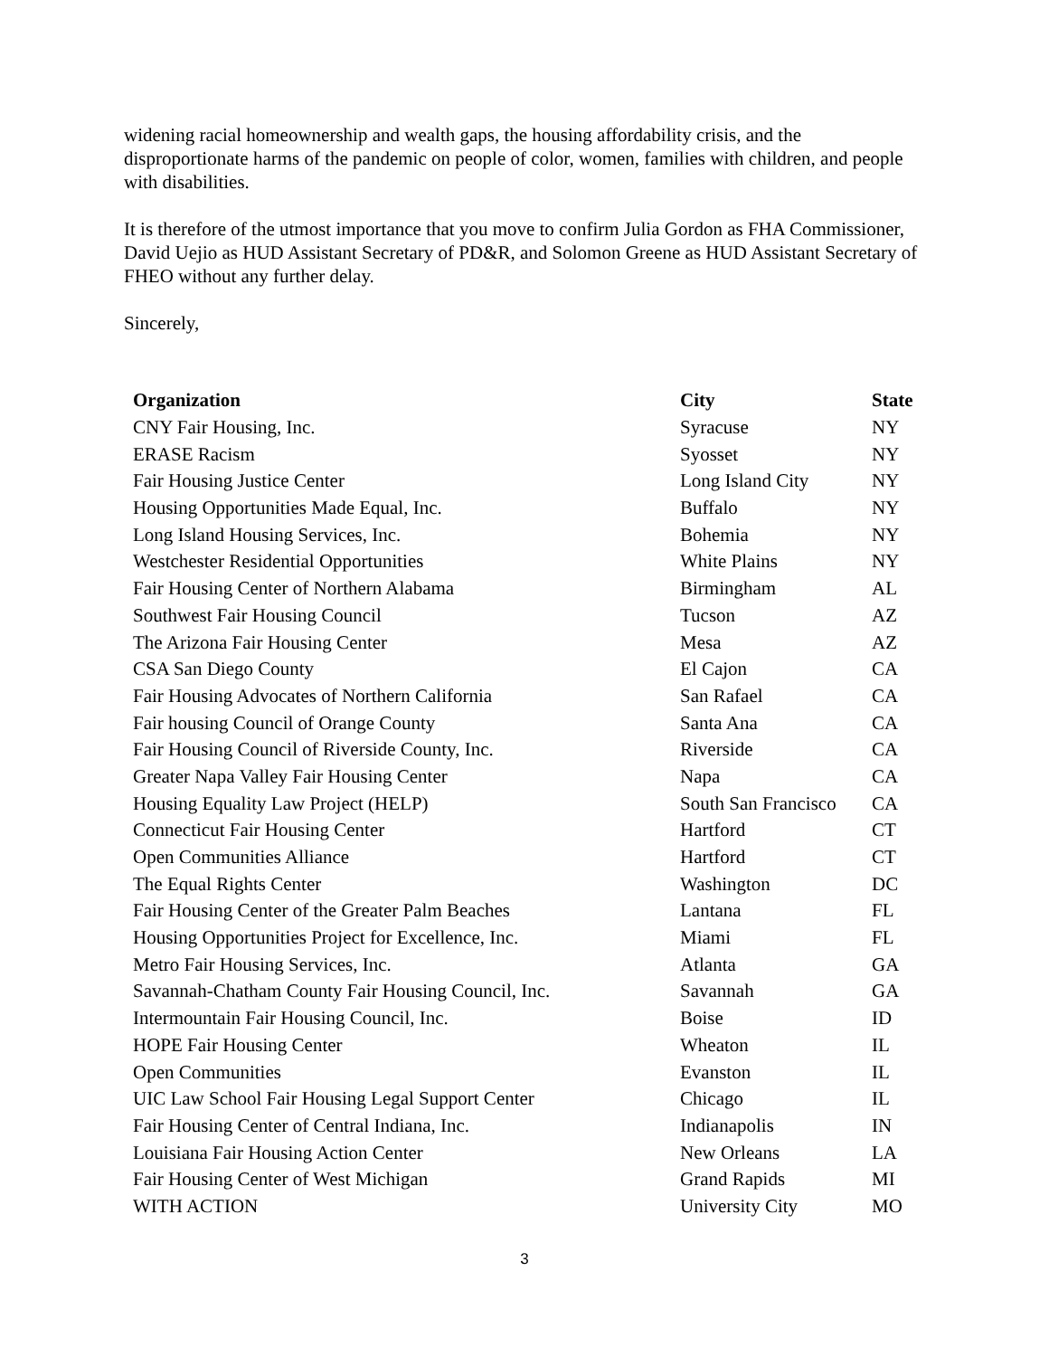widening racial homeownership and wealth gaps, the housing affordability crisis, and the disproportionate harms of the pandemic on people of color, women, families with children, and people with disabilities.
It is therefore of the utmost importance that you move to confirm Julia Gordon as FHA Commissioner, David Uejio as HUD Assistant Secretary of PD&R, and Solomon Greene as HUD Assistant Secretary of FHEO without any further delay.
Sincerely,
| Organization | City | State |
| --- | --- | --- |
| CNY Fair Housing, Inc. | Syracuse | NY |
| ERASE Racism | Syosset | NY |
| Fair Housing Justice Center | Long Island City | NY |
| Housing Opportunities Made Equal, Inc. | Buffalo | NY |
| Long Island Housing Services, Inc. | Bohemia | NY |
| Westchester Residential Opportunities | White Plains | NY |
| Fair Housing Center of Northern Alabama | Birmingham | AL |
| Southwest Fair Housing Council | Tucson | AZ |
| The Arizona Fair Housing Center | Mesa | AZ |
| CSA San Diego County | El Cajon | CA |
| Fair Housing Advocates of Northern California | San Rafael | CA |
| Fair housing Council of Orange County | Santa Ana | CA |
| Fair Housing Council of Riverside County, Inc. | Riverside | CA |
| Greater Napa Valley Fair Housing Center | Napa | CA |
| Housing Equality Law Project (HELP) | South San Francisco | CA |
| Connecticut Fair Housing Center | Hartford | CT |
| Open Communities Alliance | Hartford | CT |
| The Equal Rights Center | Washington | DC |
| Fair Housing Center of the Greater Palm Beaches | Lantana | FL |
| Housing Opportunities Project for Excellence, Inc. | Miami | FL |
| Metro Fair Housing Services, Inc. | Atlanta | GA |
| Savannah-Chatham County Fair Housing Council, Inc. | Savannah | GA |
| Intermountain Fair Housing Council, Inc. | Boise | ID |
| HOPE Fair Housing Center | Wheaton | IL |
| Open Communities | Evanston | IL |
| UIC Law School Fair Housing Legal Support Center | Chicago | IL |
| Fair Housing Center of Central Indiana, Inc. | Indianapolis | IN |
| Louisiana Fair Housing Action Center | New Orleans | LA |
| Fair Housing Center of West Michigan | Grand Rapids | MI |
| WITH ACTION | University City | MO |
3